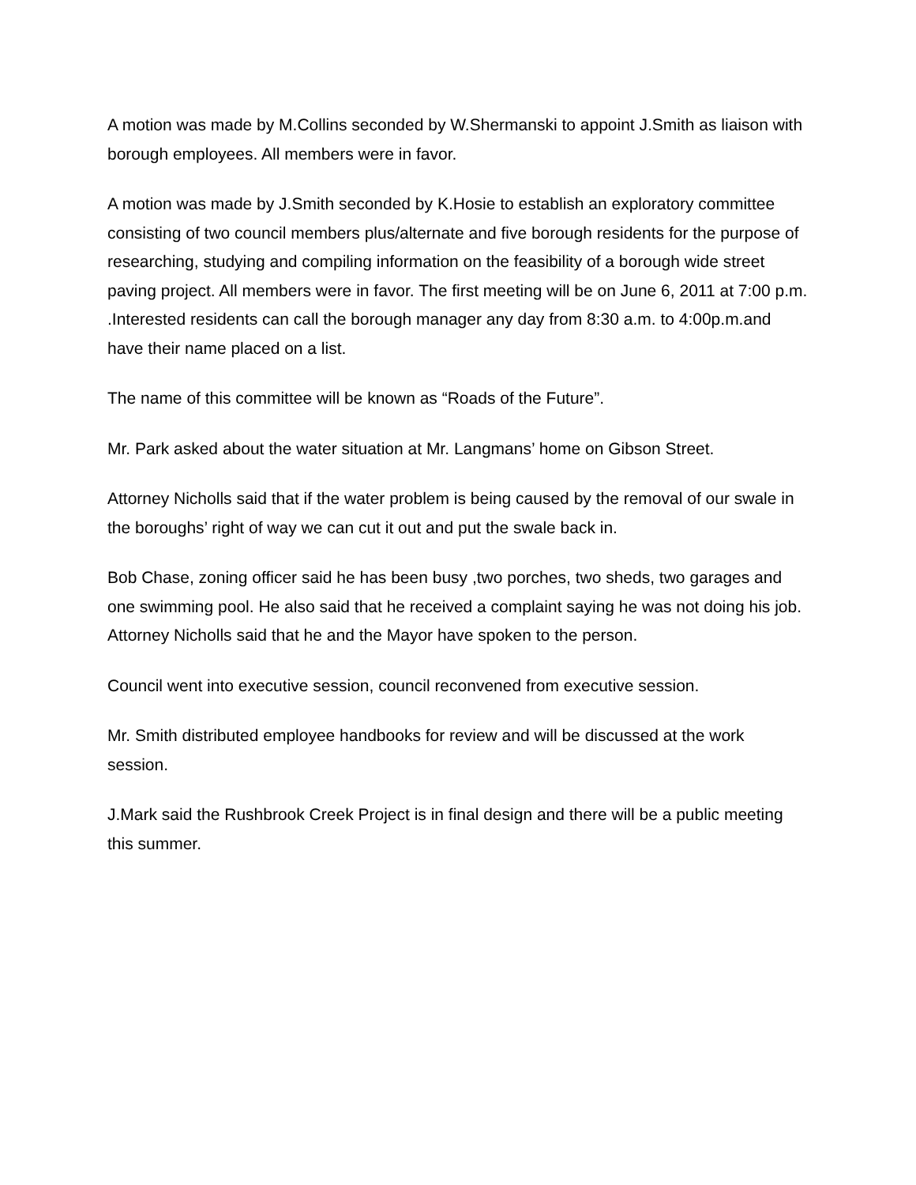A motion was made by M.Collins seconded by W.Shermanski to appoint J.Smith as liaison with borough employees. All members were in favor.
A motion was made by J.Smith seconded by K.Hosie to establish an exploratory committee consisting of two council members plus/alternate and five borough residents for the purpose of researching, studying and compiling information on the feasibility of a borough wide street paving project. All members were in favor. The first meeting will be on June 6, 2011 at 7:00 p.m. .Interested residents can call the borough manager any day from 8:30 a.m. to 4:00p.m.and have their name placed on a list.
The name of this committee will be known as “Roads of the Future”.
Mr. Park asked about the water situation at Mr. Langmans’ home on Gibson Street.
Attorney Nicholls said that if the water problem is being caused by the removal of our swale in the boroughs’ right of way we can cut it out and put the swale back in.
Bob Chase, zoning officer said he has been busy ,two porches, two sheds, two garages and one swimming pool. He also said that he received a complaint saying he was not doing his job. Attorney Nicholls said that he and the Mayor have spoken to the person.
Council went into executive session, council reconvened from executive session.
Mr. Smith distributed employee handbooks for review and will be discussed at the work session.
J.Mark said the Rushbrook Creek Project is in final design and there will be a public meeting this summer.